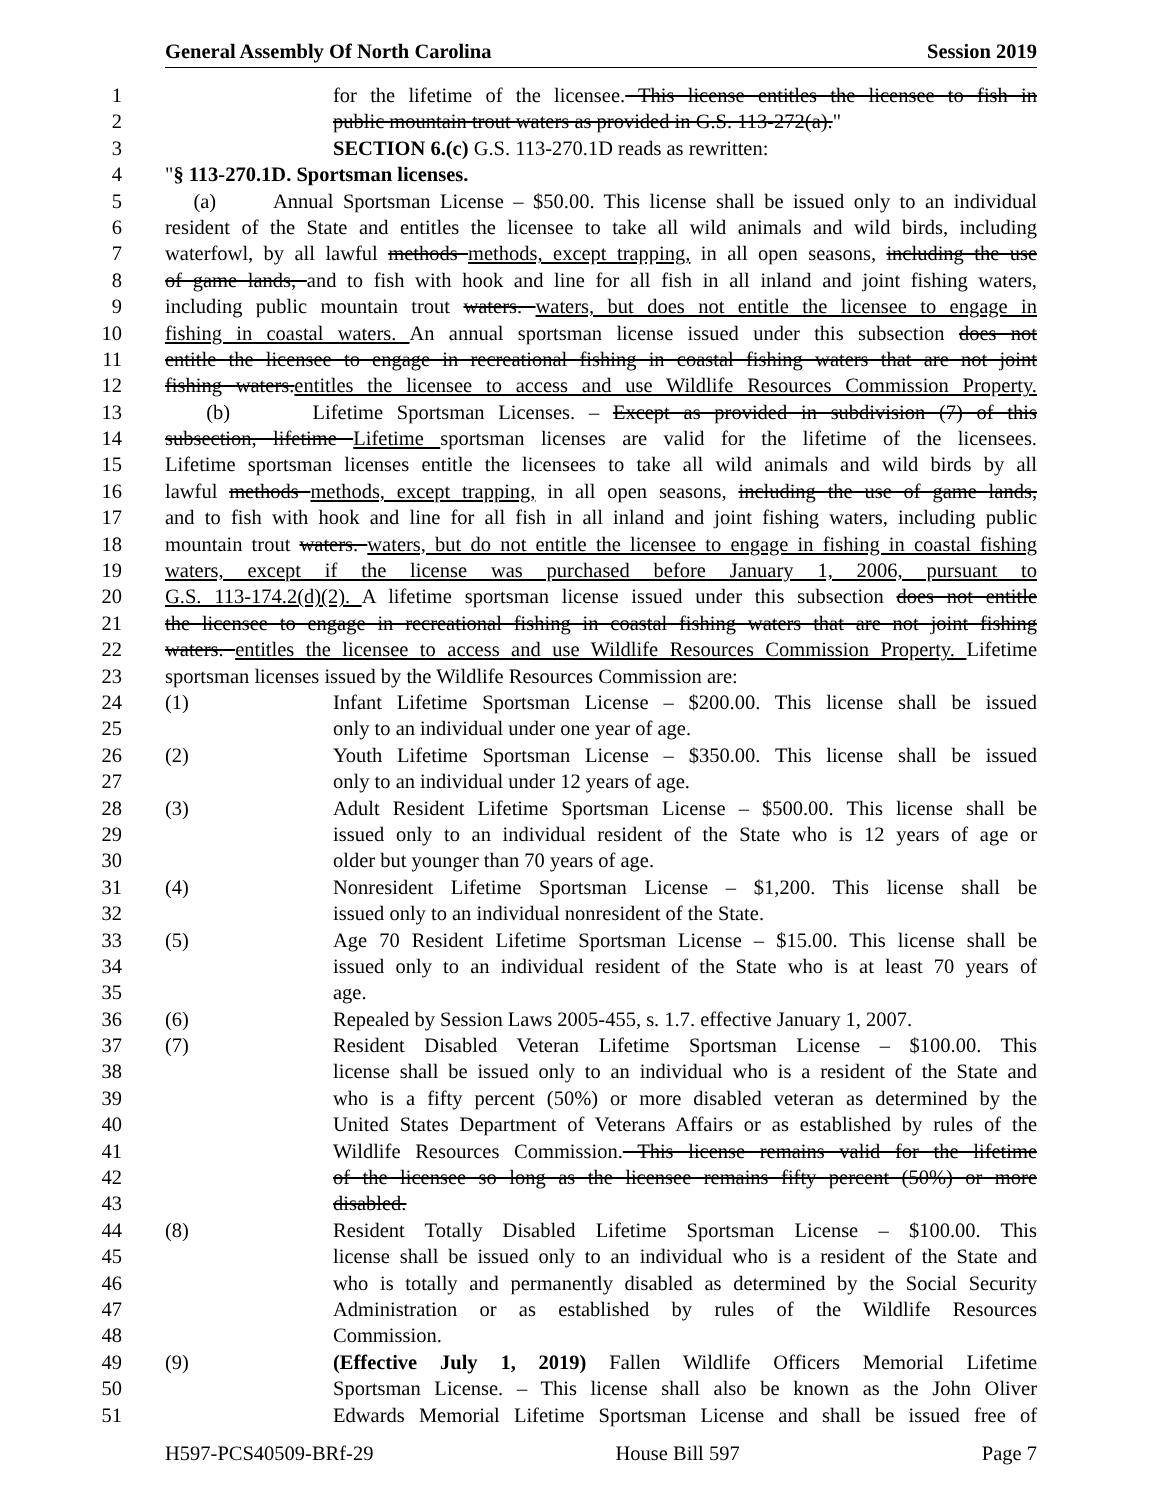General Assembly Of North Carolina Session 2019
1 for the lifetime of the licensee. This license entitles the licensee to fish in
2 public mountain trout waters as provided in G.S. 113-272(a)."
3 SECTION 6.(c) G.S. 113-270.1D reads as rewritten:
4 "§ 113-270.1D. Sportsman licenses.
5 (a) Annual Sportsman License – $50.00. This license shall be issued only to an individual
6 resident of the State and entitles the licensee to take all wild animals and wild birds, including
7 waterfowl, by all lawful methods methods, except trapping, in all open seasons, including the use
8 of game lands, and to fish with hook and line for all fish in all inland and joint fishing waters,
9 including public mountain trout waters. waters, but does not entitle the licensee to engage in
10 fishing in coastal waters. An annual sportsman license issued under this subsection does not
11 entitle the licensee to engage in recreational fishing in coastal fishing waters that are not joint
12 fishing waters.entitles the licensee to access and use Wildlife Resources Commission Property.
13 (b) Lifetime Sportsman Licenses. – Except as provided in subdivision (7) of this
14 subsection, lifetime Lifetime sportsman licenses are valid for the lifetime of the licensees.
15 Lifetime sportsman licenses entitle the licensees to take all wild animals and wild birds by all
16 lawful methods methods, except trapping, in all open seasons, including the use of game lands,
17 and to fish with hook and line for all fish in all inland and joint fishing waters, including public
18 mountain trout waters. waters, but do not entitle the licensee to engage in fishing in coastal fishing
19 waters, except if the license was purchased before January 1, 2006, pursuant to
20 G.S. 113-174.2(d)(2). A lifetime sportsman license issued under this subsection does not entitle
21 the licensee to engage in recreational fishing in coastal fishing waters that are not joint fishing
22 waters. entitles the licensee to access and use Wildlife Resources Commission Property. Lifetime
23 sportsman licenses issued by the Wildlife Resources Commission are:
24 (1) Infant Lifetime Sportsman License – $200.00. This license shall be issued
25 only to an individual under one year of age.
26 (2) Youth Lifetime Sportsman License – $350.00. This license shall be issued
27 only to an individual under 12 years of age.
28 (3) Adult Resident Lifetime Sportsman License – $500.00. This license shall be
29 issued only to an individual resident of the State who is 12 years of age or
30 older but younger than 70 years of age.
31 (4) Nonresident Lifetime Sportsman License – $1,200. This license shall be
32 issued only to an individual nonresident of the State.
33 (5) Age 70 Resident Lifetime Sportsman License – $15.00. This license shall be
34 issued only to an individual resident of the State who is at least 70 years of
35 age.
36 (6) Repealed by Session Laws 2005-455, s. 1.7. effective January 1, 2007.
37 (7) Resident Disabled Veteran Lifetime Sportsman License – $100.00. This
38 license shall be issued only to an individual who is a resident of the State and
39 who is a fifty percent (50%) or more disabled veteran as determined by the
40 United States Department of Veterans Affairs or as established by rules of the
41 Wildlife Resources Commission. This license remains valid for the lifetime
42 of the licensee so long as the licensee remains fifty percent (50%) or more
43 disabled.
44 (8) Resident Totally Disabled Lifetime Sportsman License – $100.00. This
45 license shall be issued only to an individual who is a resident of the State and
46 who is totally and permanently disabled as determined by the Social Security
47 Administration or as established by rules of the Wildlife Resources
48 Commission.
49 (9) (Effective July 1, 2019) Fallen Wildlife Officers Memorial Lifetime
50 Sportsman License. – This license shall also be known as the John Oliver
51 Edwards Memorial Lifetime Sportsman License and shall be issued free of
H597-PCS40509-BRf-29 House Bill 597 Page 7